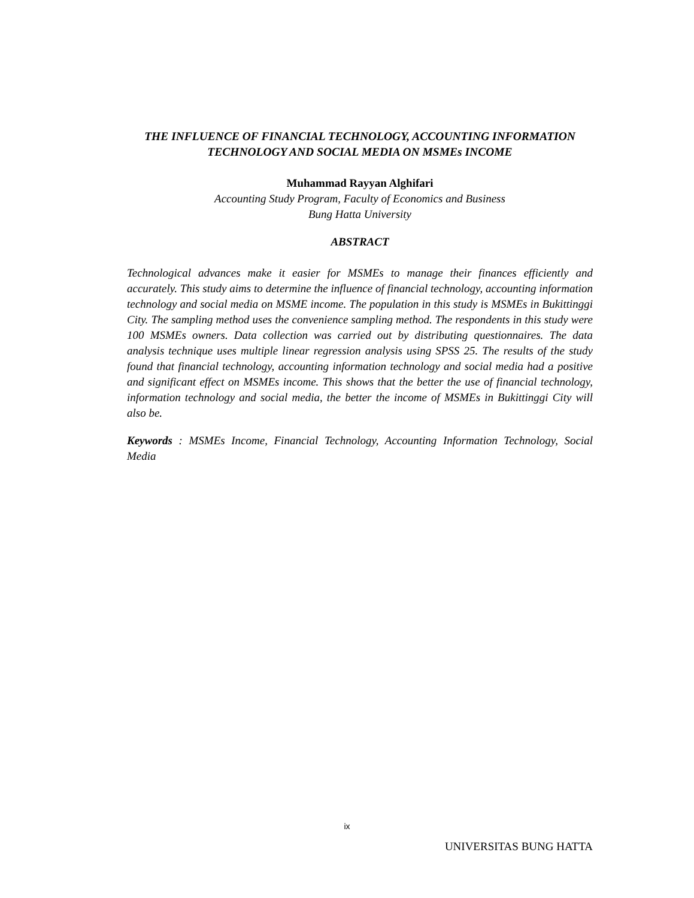THE INFLUENCE OF FINANCIAL TECHNOLOGY, ACCOUNTING INFORMATION TECHNOLOGY AND SOCIAL MEDIA ON MSMEs INCOME
Muhammad Rayyan Alghifari
Accounting Study Program, Faculty of Economics and Business
Bung Hatta University
ABSTRACT
Technological advances make it easier for MSMEs to manage their finances efficiently and accurately. This study aims to determine the influence of financial technology, accounting information technology and social media on MSME income. The population in this study is MSMEs in Bukittinggi City. The sampling method uses the convenience sampling method. The respondents in this study were 100 MSMEs owners. Data collection was carried out by distributing questionnaires. The data analysis technique uses multiple linear regression analysis using SPSS 25. The results of the study found that financial technology, accounting information technology and social media had a positive and significant effect on MSMEs income. This shows that the better the use of financial technology, information technology and social media, the better the income of MSMEs in Bukittinggi City will also be.
Keywords : MSMEs Income, Financial Technology, Accounting Information Technology, Social Media
ix
UNIVERSITAS BUNG HATTA